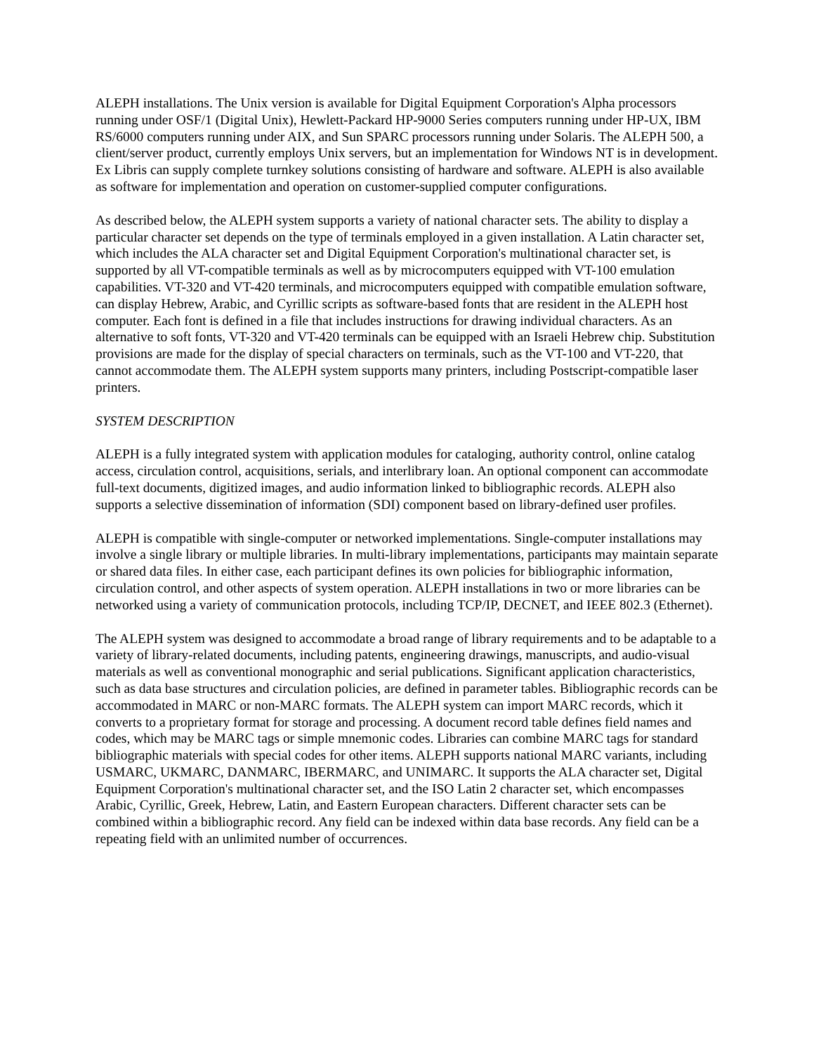ALEPH installations. The Unix version is available for Digital Equipment Corporation's Alpha processors running under OSF/1 (Digital Unix), Hewlett-Packard HP-9000 Series computers running under HP-UX, IBM RS/6000 computers running under AIX, and Sun SPARC processors running under Solaris. The ALEPH 500, a client/server product, currently employs Unix servers, but an implementation for Windows NT is in development. Ex Libris can supply complete turnkey solutions consisting of hardware and software. ALEPH is also available as software for implementation and operation on customer-supplied computer configurations.
As described below, the ALEPH system supports a variety of national character sets. The ability to display a particular character set depends on the type of terminals employed in a given installation. A Latin character set, which includes the ALA character set and Digital Equipment Corporation's multinational character set, is supported by all VT-compatible terminals as well as by microcomputers equipped with VT-100 emulation capabilities. VT-320 and VT-420 terminals, and microcomputers equipped with compatible emulation software, can display Hebrew, Arabic, and Cyrillic scripts as software-based fonts that are resident in the ALEPH host computer. Each font is defined in a file that includes instructions for drawing individual characters. As an alternative to soft fonts, VT-320 and VT-420 terminals can be equipped with an Israeli Hebrew chip. Substitution provisions are made for the display of special characters on terminals, such as the VT-100 and VT-220, that cannot accommodate them. The ALEPH system supports many printers, including Postscript-compatible laser printers.
SYSTEM DESCRIPTION
ALEPH is a fully integrated system with application modules for cataloging, authority control, online catalog access, circulation control, acquisitions, serials, and interlibrary loan. An optional component can accommodate full-text documents, digitized images, and audio information linked to bibliographic records. ALEPH also supports a selective dissemination of information (SDI) component based on library-defined user profiles.
ALEPH is compatible with single-computer or networked implementations. Single-computer installations may involve a single library or multiple libraries. In multi-library implementations, participants may maintain separate or shared data files. In either case, each participant defines its own policies for bibliographic information, circulation control, and other aspects of system operation. ALEPH installations in two or more libraries can be networked using a variety of communication protocols, including TCP/IP, DECNET, and IEEE 802.3 (Ethernet).
The ALEPH system was designed to accommodate a broad range of library requirements and to be adaptable to a variety of library-related documents, including patents, engineering drawings, manuscripts, and audio-visual materials as well as conventional monographic and serial publications. Significant application characteristics, such as data base structures and circulation policies, are defined in parameter tables. Bibliographic records can be accommodated in MARC or non-MARC formats. The ALEPH system can import MARC records, which it converts to a proprietary format for storage and processing. A document record table defines field names and codes, which may be MARC tags or simple mnemonic codes. Libraries can combine MARC tags for standard bibliographic materials with special codes for other items. ALEPH supports national MARC variants, including USMARC, UKMARC, DANMARC, IBERMARC, and UNIMARC. It supports the ALA character set, Digital Equipment Corporation's multinational character set, and the ISO Latin 2 character set, which encompasses Arabic, Cyrillic, Greek, Hebrew, Latin, and Eastern European characters. Different character sets can be combined within a bibliographic record. Any field can be indexed within data base records. Any field can be a repeating field with an unlimited number of occurrences.